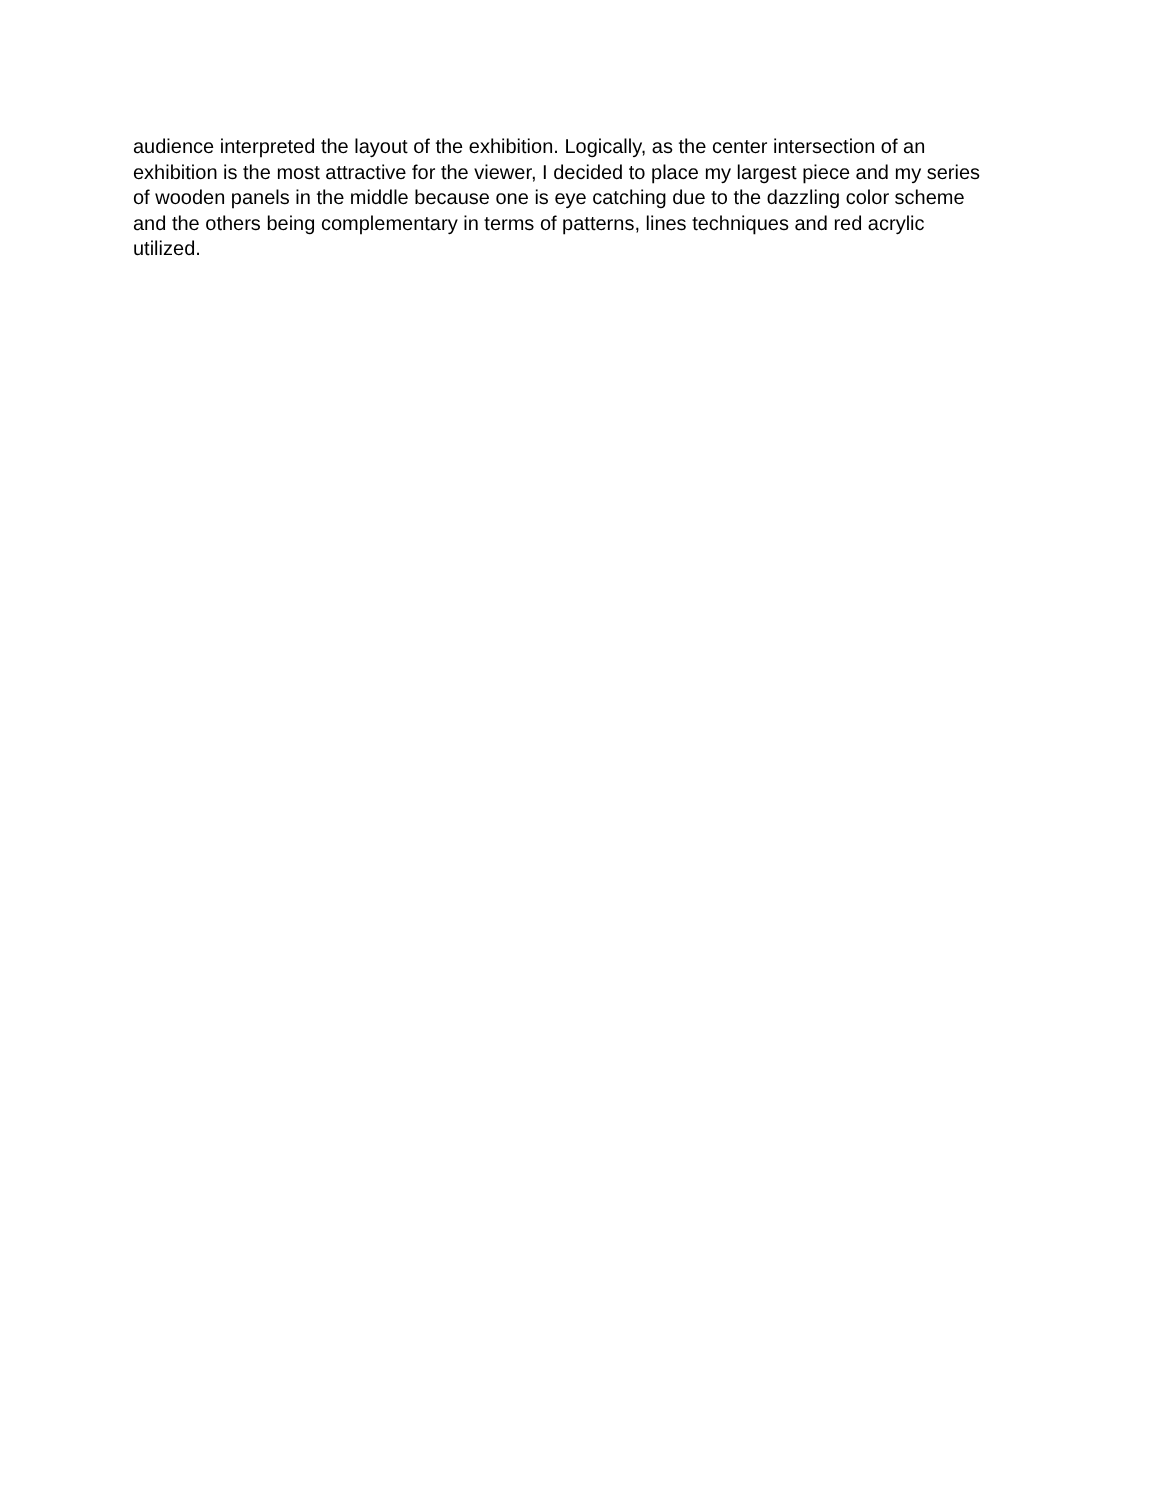audience interpreted the layout of the exhibition. Logically, as the center intersection of an
exhibition is the most attractive for the viewer, I decided to place my largest piece and my series
of wooden panels in the middle because one is eye catching due to the dazzling color scheme
and the others being complementary in terms of patterns, lines techniques and red acrylic
utilized.